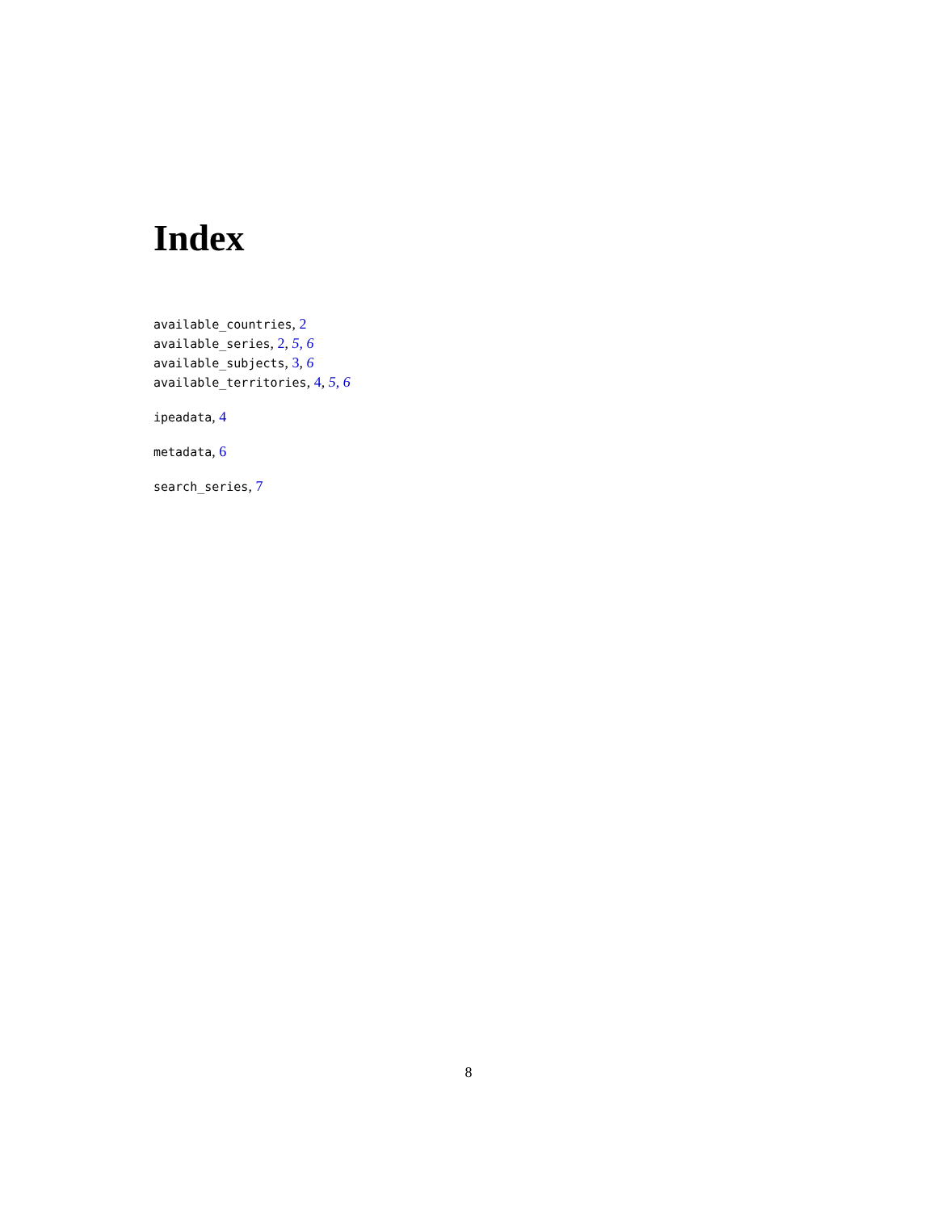Index
available_countries, 2
available_series, 2, 5, 6
available_subjects, 3, 6
available_territories, 4, 5, 6
ipeadata, 4
metadata, 6
search_series, 7
8